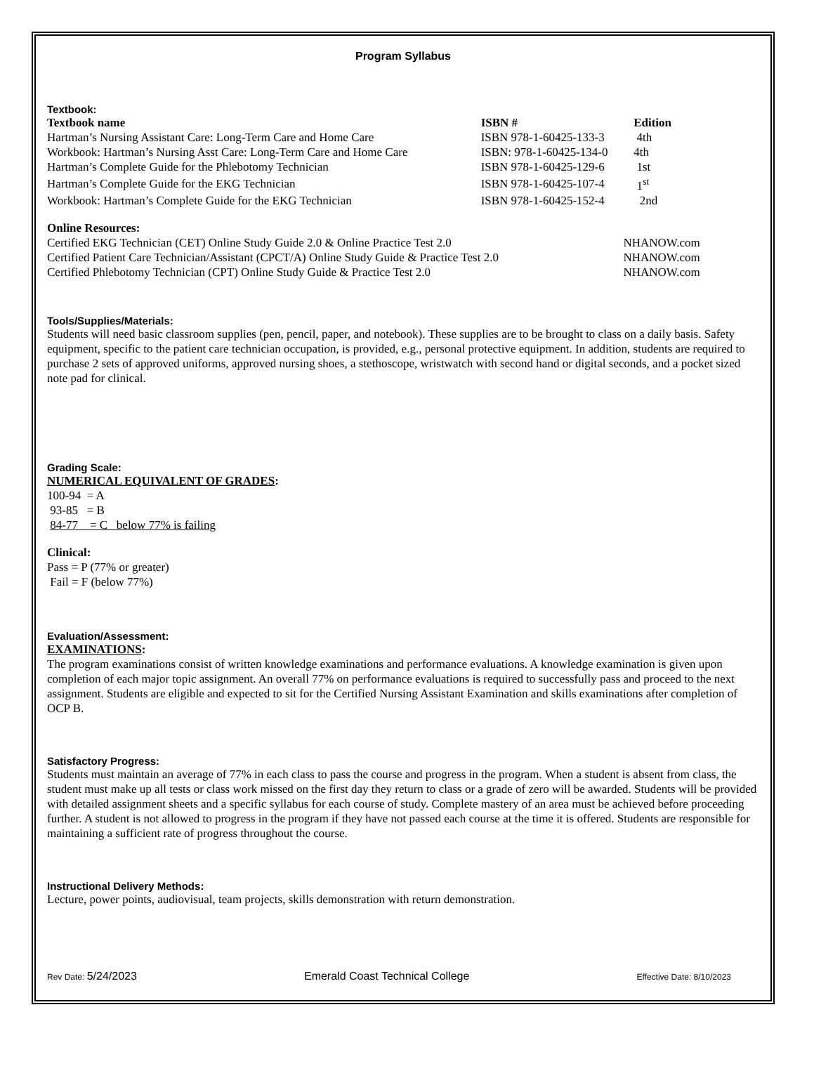Program Syllabus
Textbook:
| Textbook name | ISBN # | Edition |
| --- | --- | --- |
| Hartman’s Nursing Assistant Care: Long-Term Care and Home Care | ISBN 978-1-60425-133-3 | 4th |
| Workbook: Hartman’s Nursing Asst Care: Long-Term Care and Home Care | ISBN: 978-1-60425-134-0 | 4th |
| Hartman’s Complete Guide for the Phlebotomy Technician | ISBN 978-1-60425-129-6 | 1st |
| Hartman’s Complete Guide for the EKG Technician | ISBN 978-1-60425-107-4 | 1<sup>st</sup> |
| Workbook: Hartman’s Complete Guide for the EKG Technician | ISBN 978-1-60425-152-4 | 2nd |
Online Resources:
| Certified EKG Technician (CET) Online Study Guide 2.0 & Online Practice Test 2.0 | NHANOW.com |
| Certified Patient Care Technician/Assistant (CPCT/A) Online Study Guide & Practice Test 2.0 | NHANOW.com |
| Certified Phlebotomy Technician (CPT) Online Study Guide & Practice Test 2.0 | NHANOW.com |
Tools/Supplies/Materials:
Students will need basic classroom supplies (pen, pencil, paper, and notebook). These supplies are to be brought to class on a daily basis. Safety equipment, specific to the patient care technician occupation, is provided, e.g., personal protective equipment. In addition, students are required to purchase 2 sets of approved uniforms, approved nursing shoes, a stethoscope, wristwatch with second hand or digital seconds, and a pocket sized note pad for clinical.
Grading Scale:
NUMERICAL EQUIVALENT OF GRADES:
100-94 = A
93-85 = B
84-77 = C below 77% is failing
Clinical:
Pass = P (77% or greater)
Fail = F (below 77%)
Evaluation/Assessment:
EXAMINATIONS:
The program examinations consist of written knowledge examinations and performance evaluations. A knowledge examination is given upon completion of each major topic assignment. An overall 77% on performance evaluations is required to successfully pass and proceed to the next assignment. Students are eligible and expected to sit for the Certified Nursing Assistant Examination and skills examinations after completion of OCP B.
Satisfactory Progress:
Students must maintain an average of 77% in each class to pass the course and progress in the program. When a student is absent from class, the student must make up all tests or class work missed on the first day they return to class or a grade of zero will be awarded. Students will be provided with detailed assignment sheets and a specific syllabus for each course of study. Complete mastery of an area must be achieved before proceeding further. A student is not allowed to progress in the program if they have not passed each course at the time it is offered. Students are responsible for maintaining a sufficient rate of progress throughout the course.
Instructional Delivery Methods:
Lecture, power points, audiovisual, team projects, skills demonstration with return demonstration.
Rev Date: 5/24/2023 Emerald Coast Technical College Effective Date: 8/10/2023